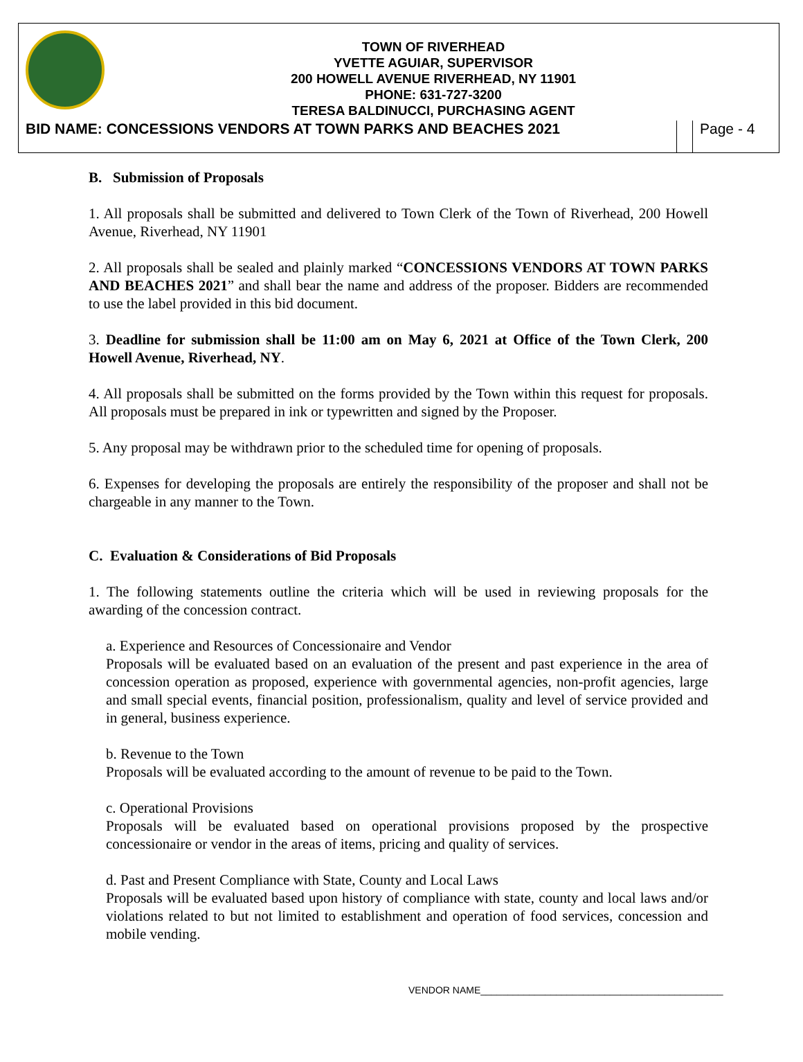TOWN OF RIVERHEAD
YVETTE AGUIAR, SUPERVISOR
200 HOWELL AVENUE RIVERHEAD, NY 11901
PHONE: 631-727-3200
TERESA BALDINUCCI, PURCHASING AGENT
BID NAME: CONCESSIONS VENDORS AT TOWN PARKS AND BEACHES 2021
Page - 4
B. Submission of Proposals
1. All proposals shall be submitted and delivered to Town Clerk of the Town of Riverhead, 200 Howell Avenue, Riverhead, NY 11901
2. All proposals shall be sealed and plainly marked “CONCESSIONS VENDORS AT TOWN PARKS AND BEACHES 2021” and shall bear the name and address of the proposer. Bidders are recommended to use the label provided in this bid document.
3. Deadline for submission shall be 11:00 am on May 6, 2021 at Office of the Town Clerk, 200 Howell Avenue, Riverhead, NY.
4. All proposals shall be submitted on the forms provided by the Town within this request for proposals. All proposals must be prepared in ink or typewritten and signed by the Proposer.
5. Any proposal may be withdrawn prior to the scheduled time for opening of proposals.
6. Expenses for developing the proposals are entirely the responsibility of the proposer and shall not be chargeable in any manner to the Town.
C. Evaluation & Considerations of Bid Proposals
1. The following statements outline the criteria which will be used in reviewing proposals for the awarding of the concession contract.
a. Experience and Resources of Concessionaire and Vendor
Proposals will be evaluated based on an evaluation of the present and past experience in the area of concession operation as proposed, experience with governmental agencies, non-profit agencies, large and small special events, financial position, professionalism, quality and level of service provided and in general, business experience.
b. Revenue to the Town
Proposals will be evaluated according to the amount of revenue to be paid to the Town.
c. Operational Provisions
Proposals will be evaluated based on operational provisions proposed by the prospective concessionaire or vendor in the areas of items, pricing and quality of services.
d. Past and Present Compliance with State, County and Local Laws
Proposals will be evaluated based upon history of compliance with state, county and local laws and/or violations related to but not limited to establishment and operation of food services, concession and mobile vending.
VENDOR NAME_____________________________________________